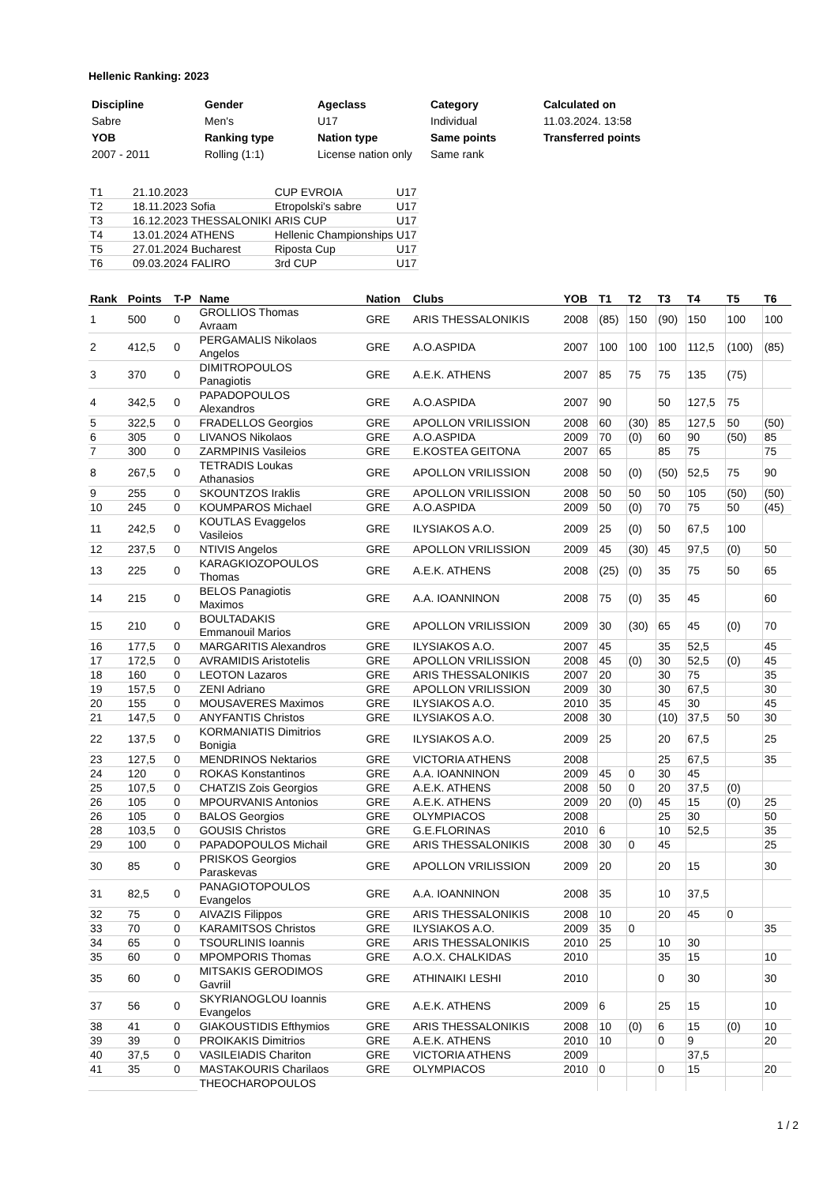Hellenic Ranking: 2023
| Discipline | Gender | Ageclass | Category | Calculated on |
| --- | --- | --- | --- | --- |
| Sabre | Men's | U17 | Individual | 11.03.2024. 13:58 |
| YOB | Ranking type | Nation type | Same points | Transferred points |
| 2007 - 2011 | Rolling (1:1) | License nation only | Same rank | |
| T1 | 21.10.2023 | CUP EVROIA | U17 |
| T2 | 18.11.2023 Sofia | Etropolski's sabre | U17 |
| T3 | 16.12.2023 THESSALONIKI | ARIS CUP | U17 |
| T4 | 13.01.2024 ATHENS | Hellenic Championships | U17 |
| T5 | 27.01.2024 Bucharest | Riposta Cup | U17 |
| T6 | 09.03.2024 FALIRO | 3rd CUP | U17 |
| Rank | Points | T-P | Name | Nation | Clubs | YOB | T1 | T2 | T3 | T4 | T5 | T6 |
| --- | --- | --- | --- | --- | --- | --- | --- | --- | --- | --- | --- | --- |
| 1 | 500 | 0 | GROLLIOS Thomas Avraam | GRE | ARIS THESSALONIKIS | 2008 | (85) | 150 | (90) | 150 | 100 | 100 |
| 2 | 412,5 | 0 | PERGAMALIS Nikolaos Angelos | GRE | A.O.ASPIDA | 2007 | 100 | 100 | 100 | 112,5 | (100) | (85) |
| 3 | 370 | 0 | DIMITROPOULOS Panagiotis | GRE | A.E.K. ATHENS | 2007 | 85 | 75 | 75 | 135 | (75) | |
| 4 | 342,5 | 0 | PAPADOPOULOS Alexandros | GRE | A.O.ASPIDA | 2007 | 90 | | 50 | 127,5 | 75 | |
| 5 | 322,5 | 0 | FRADELLOS Georgios | GRE | APOLLON VRILISSION | 2008 | 60 | (30) | 85 | 127,5 | 50 | (50) |
| 6 | 305 | 0 | LIVANOS Nikolaos | GRE | A.O.ASPIDA | 2009 | 70 | (0) | 60 | 90 | (50) | 85 |
| 7 | 300 | 0 | ZARMPINIS Vasileios | GRE | E.KOSTEA GEITONA | 2007 | 65 | | 85 | 75 | | 75 |
| 8 | 267,5 | 0 | TETRADIS Loukas Athanasios | GRE | APOLLON VRILISSION | 2008 | 50 | (0) | (50) | 52,5 | 75 | 90 |
| 9 | 255 | 0 | SKOUNTZOS Iraklis | GRE | APOLLON VRILISSION | 2008 | 50 | 50 | 50 | 105 | (50) | (50) |
| 10 | 245 | 0 | KOUMPAROS Michael | GRE | A.O.ASPIDA | 2009 | 50 | (0) | 70 | 75 | 50 | (45) |
| 11 | 242,5 | 0 | KOUTLAS Evaggelos Vasileios | GRE | ILYSIAKOS A.O. | 2009 | 25 | (0) | 50 | 67,5 | 100 | |
| 12 | 237,5 | 0 | NTIVIS Angelos | GRE | APOLLON VRILISSION | 2009 | 45 | (30) | 45 | 97,5 | (0) | 50 |
| 13 | 225 | 0 | KARAGKIOZOPOULOS Thomas | GRE | A.E.K. ATHENS | 2008 | (25) | (0) | 35 | 75 | 50 | 65 |
| 14 | 215 | 0 | BELOS Panagiotis Maximos | GRE | A.A. IOANNINON | 2008 | 75 | (0) | 35 | 45 | | 60 |
| 15 | 210 | 0 | BOULTADAKIS Emmanouil Marios | GRE | APOLLON VRILISSION | 2009 | 30 | (30) | 65 | 45 | (0) | 70 |
| 16 | 177,5 | 0 | MARGARITIS Alexandros | GRE | ILYSIAKOS A.O. | 2007 | 45 | | 35 | 52,5 | | 45 |
| 17 | 172,5 | 0 | AVRAMIDIS Aristotelis | GRE | APOLLON VRILISSION | 2008 | 45 | (0) | 30 | 52,5 | (0) | 45 |
| 18 | 160 | 0 | LEOTON Lazaros | GRE | ARIS THESSALONIKIS | 2007 | 20 | | 30 | 75 | | 35 |
| 19 | 157,5 | 0 | ZENI Adriano | GRE | APOLLON VRILISSION | 2009 | 30 | | 30 | 67,5 | | 30 |
| 20 | 155 | 0 | MOUSAVERES Maximos | GRE | ILYSIAKOS A.O. | 2010 | 35 | | 45 | 30 | | 45 |
| 21 | 147,5 | 0 | ANYFANTIS Christos | GRE | ILYSIAKOS A.O. | 2008 | 30 | | (10) | 37,5 | 50 | 30 |
| 22 | 137,5 | 0 | KORMANIATIS Dimitrios Bonigia | GRE | ILYSIAKOS A.O. | 2009 | 25 | | 20 | 67,5 | | 25 |
| 23 | 127,5 | 0 | MENDRINOS Nektarios | GRE | VICTORIA ATHENS | 2008 | | | 25 | 67,5 | | 35 |
| 24 | 120 | 0 | ROKAS Konstantinos | GRE | A.A. IOANNINON | 2009 | 45 | 0 | 30 | 45 | | |
| 25 | 107,5 | 0 | CHATZIS Zois Georgios | GRE | A.E.K. ATHENS | 2008 | 50 | 0 | 20 | 37,5 | (0) | |
| 26 | 105 | 0 | MPOURVANIS Antonios | GRE | A.E.K. ATHENS | 2009 | 20 | (0) | 45 | 15 | (0) | 25 |
| 26 | 105 | 0 | BALOS Georgios | GRE | OLYMPIACOS | 2008 | | | 25 | 30 | | 50 |
| 28 | 103,5 | 0 | GOUSIS Christos | GRE | G.E.FLORINAS | 2010 | 6 | | 10 | 52,5 | | 35 |
| 29 | 100 | 0 | PAPADOPOULOS Michail | GRE | ARIS THESSALONIKIS | 2008 | 30 | 0 | 45 | | | 25 |
| 30 | 85 | 0 | PRISKOS Georgios Paraskevas | GRE | APOLLON VRILISSION | 2009 | 20 | | 20 | 15 | | 30 |
| 31 | 82,5 | 0 | PANAGIOTOPOULOS Evangelos | GRE | A.A. IOANNINON | 2008 | 35 | | 10 | 37,5 | | |
| 32 | 75 | 0 | AIVAZIS Filippos | GRE | ARIS THESSALONIKIS | 2008 | 10 | | 20 | 45 | 0 | |
| 33 | 70 | 0 | KARAMITSOS Christos | GRE | ILYSIAKOS A.O. | 2009 | 35 | 0 | | | | 35 |
| 34 | 65 | 0 | TSOURLINIS Ioannis | GRE | ARIS THESSALONIKIS | 2010 | 25 | | 10 | 30 | | |
| 35 | 60 | 0 | MPOMPORIS Thomas | GRE | A.O.X. CHALKIDAS | 2010 | | | 35 | 15 | | 10 |
| 35 | 60 | 0 | MITSAKIS GERODIMOS Gavriil | GRE | ATHINAIKI LESHI | 2010 | | | 0 | 30 | | 30 |
| 37 | 56 | 0 | SKYRIANOGLOU Ioannis Evangelos | GRE | A.E.K. ATHENS | 2009 | 6 | | 25 | 15 | | 10 |
| 38 | 41 | 0 | GIAKOUSTIDIS Efthymios | GRE | ARIS THESSALONIKIS | 2008 | 10 | (0) | 6 | 15 | (0) | 10 |
| 39 | 39 | 0 | PROIKAKIS Dimitrios | GRE | A.E.K. ATHENS | 2010 | 10 | | 0 | 9 | | 20 |
| 40 | 37,5 | 0 | VASILEIADIS Chariton | GRE | VICTORIA ATHENS | 2009 | | | | 37,5 | | |
| 41 | 35 | 0 | MASTAKOURIS Charilaos | GRE | OLYMPIACOS | 2010 | 0 | | 0 | 15 | | 20 |
| | | | THEOCHAROPOULOS | | | | | | | | | |
1 / 2